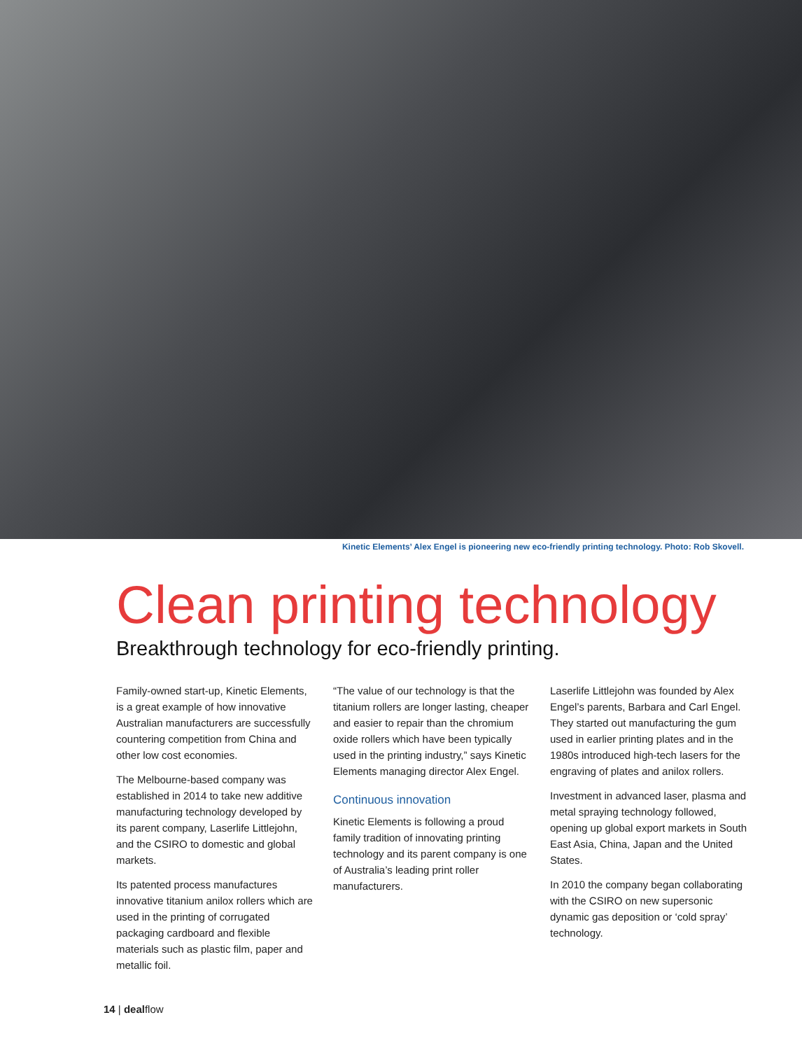Kinetic Elements’ Alex Engel is pioneering new eco-friendly printing technology. Photo: Rob Skovell.
Clean printing technology
Breakthrough technology for eco-friendly printing.
Family-owned start-up, Kinetic Elements, is a great example of how innovative Australian manufacturers are successfully countering competition from China and other low cost economies.
The Melbourne-based company was established in 2014 to take new additive manufacturing technology developed by its parent company, Laserlife Littlejohn, and the CSIRO to domestic and global markets.
Its patented process manufactures innovative titanium anilox rollers which are used in the printing of corrugated packaging cardboard and flexible materials such as plastic film, paper and metallic foil.
“The value of our technology is that the titanium rollers are longer lasting, cheaper and easier to repair than the chromium oxide rollers which have been typically used in the printing industry,” says Kinetic Elements managing director Alex Engel.
Continuous innovation
Kinetic Elements is following a proud family tradition of innovating printing technology and its parent company is one of Australia’s leading print roller manufacturers.
Laserlife Littlejohn was founded by Alex Engel’s parents, Barbara and Carl Engel. They started out manufacturing the gum used in earlier printing plates and in the 1980s introduced high-tech lasers for the engraving of plates and anilox rollers.
Investment in advanced laser, plasma and metal spraying technology followed, opening up global export markets in South East Asia, China, Japan and the United States.
In 2010 the company began collaborating with the CSIRO on new supersonic dynamic gas deposition or ‘cold spray’ technology.
14 | dealflow